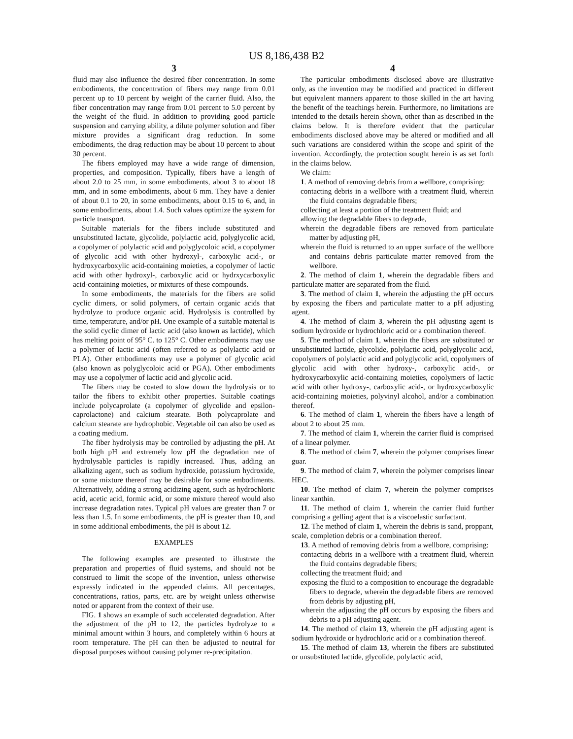US 8,186,438 B2
3
fluid may also influence the desired fiber concentration. In some embodiments, the concentration of fibers may range from 0.01 percent up to 10 percent by weight of the carrier fluid. Also, the fiber concentration may range from 0.01 percent to 5.0 percent by the weight of the fluid. In addition to providing good particle suspension and carrying ability, a dilute polymer solution and fiber mixture provides a significant drag reduction. In some embodiments, the drag reduction may be about 10 percent to about 30 percent.
The fibers employed may have a wide range of dimension, properties, and composition. Typically, fibers have a length of about 2.0 to 25 mm, in some embodiments, about 3 to about 18 mm, and in some embodiments, about 6 mm. They have a denier of about 0.1 to 20, in some embodiments, about 0.15 to 6, and, in some embodiments, about 1.4. Such values optimize the system for particle transport.
Suitable materials for the fibers include substituted and unsubstituted lactate, glycolide, polylactic acid, polyglycolic acid, a copolymer of polylactic acid and polyglycoloic acid, a copolymer of glycolic acid with other hydroxyl-, carboxylic acid-, or hydroxycarboxylic acid-containing moieties, a copolymer of lactic acid with other hydroxyl-, carboxylic acid or hydrxycarboxylic acid-containing moieties, or mixtures of these compounds.
In some embodiments, the materials for the fibers are solid cyclic dimers, or solid polymers, of certain organic acids that hydrolyze to produce organic acid. Hydrolysis is controlled by time, temperature, and/or pH. One example of a suitable material is the solid cyclic dimer of lactic acid (also known as lactide), which has melting point of 95° C. to 125° C. Other embodiments may use a polymer of lactic acid (often referred to as polylactic acid or PLA). Other embodiments may use a polymer of glycolic acid (also known as polyglycoloic acid or PGA). Other embodiments may use a copolymer of lactic acid and glycolic acid.
The fibers may be coated to slow down the hydrolysis or to tailor the fibers to exhibit other properties. Suitable coatings include polycaprolate (a copolymer of glycolide and epsilon-caprolactone) and calcium stearate. Both polycaprolate and calcium stearate are hydrophobic. Vegetable oil can also be used as a coating medium.
The fiber hydrolysis may be controlled by adjusting the pH. At both high pH and extremely low pH the degradation rate of hydrolysable particles is rapidly increased. Thus, adding an alkalizing agent, such as sodium hydroxide, potassium hydroxide, or some mixture thereof may be desirable for some embodiments. Alternatively, adding a strong acidizing agent, such as hydrochloric acid, acetic acid, formic acid, or some mixture thereof would also increase degradation rates. Typical pH values are greater than 7 or less than 1.5. In some embodiments, the pH is greater than 10, and in some additional embodiments, the pH is about 12.
EXAMPLES
The following examples are presented to illustrate the preparation and properties of fluid systems, and should not be construed to limit the scope of the invention, unless otherwise expressly indicated in the appended claims. All percentages, concentrations, ratios, parts, etc. are by weight unless otherwise noted or apparent from the context of their use.
FIG. 1 shows an example of such accelerated degradation. After the adjustment of the pH to 12, the particles hydrolyze to a minimal amount within 3 hours, and completely within 6 hours at room temperature. The pH can then be adjusted to neutral for disposal purposes without causing polymer re-precipitation.
4
The particular embodiments disclosed above are illustrative only, as the invention may be modified and practiced in different but equivalent manners apparent to those skilled in the art having the benefit of the teachings herein. Furthermore, no limitations are intended to the details herein shown, other than as described in the claims below. It is therefore evident that the particular embodiments disclosed above may be altered or modified and all such variations are considered within the scope and spirit of the invention. Accordingly, the protection sought herein is as set forth in the claims below.
We claim:
1. A method of removing debris from a wellbore, comprising:
contacting debris in a wellbore with a treatment fluid, wherein the fluid contains degradable fibers;
collecting at least a portion of the treatment fluid; and
allowing the degradable fibers to degrade,
wherein the degradable fibers are removed from particulate matter by adjusting pH,
wherein the fluid is returned to an upper surface of the wellbore and contains debris particulate matter removed from the wellbore.
2. The method of claim 1, wherein the degradable fibers and particulate matter are separated from the fluid.
3. The method of claim 1, wherein the adjusting the pH occurs by exposing the fibers and particulate matter to a pH adjusting agent.
4. The method of claim 3, wherein the pH adjusting agent is sodium hydroxide or hydrochloric acid or a combination thereof.
5. The method of claim 1, wherein the fibers are substituted or unsubstituted lactide, glycolide, polylactic acid, polyglycolic acid, copolymers of polylactic acid and polyglycolic acid, copolymers of glycolic acid with other hydroxy-, carboxylic acid-, or hydroxycarboxylic acid-containing moieties, copolymers of lactic acid with other hydroxy-, carboxylic acid-, or hydroxycarboxylic acid-containing moieties, polyvinyl alcohol, and/or a combination thereof.
6. The method of claim 1, wherein the fibers have a length of about 2 to about 25 mm.
7. The method of claim 1, wherein the carrier fluid is comprised of a linear polymer.
8. The method of claim 7, wherein the polymer comprises linear guar.
9. The method of claim 7, wherein the polymer comprises linear HEC.
10. The method of claim 7, wherein the polymer comprises linear xanthin.
11. The method of claim 1, wherein the carrier fluid further comprising a gelling agent that is a viscoelastic surfactant.
12. The method of claim 1, wherein the debris is sand, proppant, scale, completion debris or a combination thereof.
13. A method of removing debris from a wellbore, comprising:
contacting debris in a wellbore with a treatment fluid, wherein the fluid contains degradable fibers;
collecting the treatment fluid; and
exposing the fluid to a composition to encourage the degradable fibers to degrade, wherein the degradable fibers are removed from debris by adjusting pH,
wherein the adjusting the pH occurs by exposing the fibers and debris to a pH adjusting agent.
14. The method of claim 13, wherein the pH adjusting agent is sodium hydroxide or hydrochloric acid or a combination thereof.
15. The method of claim 13, wherein the fibers are substituted or unsubstituted lactide, glycolide, polylactic acid,